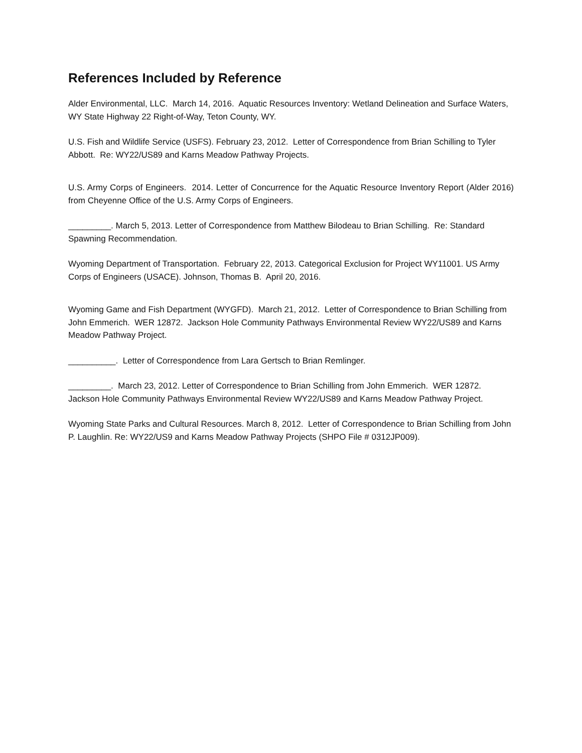References Included by Reference
Alder Environmental, LLC. March 14, 2016. Aquatic Resources Inventory: Wetland Delineation and Surface Waters, WY State Highway 22 Right-of-Way, Teton County, WY.
U.S. Fish and Wildlife Service (USFS). February 23, 2012. Letter of Correspondence from Brian Schilling to Tyler Abbott. Re: WY22/US89 and Karns Meadow Pathway Projects.
U.S. Army Corps of Engineers. 2014. Letter of Concurrence for the Aquatic Resource Inventory Report (Alder 2016) from Cheyenne Office of the U.S. Army Corps of Engineers.
_________. March 5, 2013. Letter of Correspondence from Matthew Bilodeau to Brian Schilling. Re: Standard Spawning Recommendation.
Wyoming Department of Transportation. February 22, 2013. Categorical Exclusion for Project WY11001. US Army Corps of Engineers (USACE). Johnson, Thomas B. April 20, 2016.
Wyoming Game and Fish Department (WYGFD). March 21, 2012. Letter of Correspondence to Brian Schilling from John Emmerich. WER 12872. Jackson Hole Community Pathways Environmental Review WY22/US89 and Karns Meadow Pathway Project.
__________. Letter of Correspondence from Lara Gertsch to Brian Remlinger.
_________. March 23, 2012. Letter of Correspondence to Brian Schilling from John Emmerich. WER 12872. Jackson Hole Community Pathways Environmental Review WY22/US89 and Karns Meadow Pathway Project.
Wyoming State Parks and Cultural Resources. March 8, 2012. Letter of Correspondence to Brian Schilling from John P. Laughlin. Re: WY22/US9 and Karns Meadow Pathway Projects (SHPO File # 0312JP009).